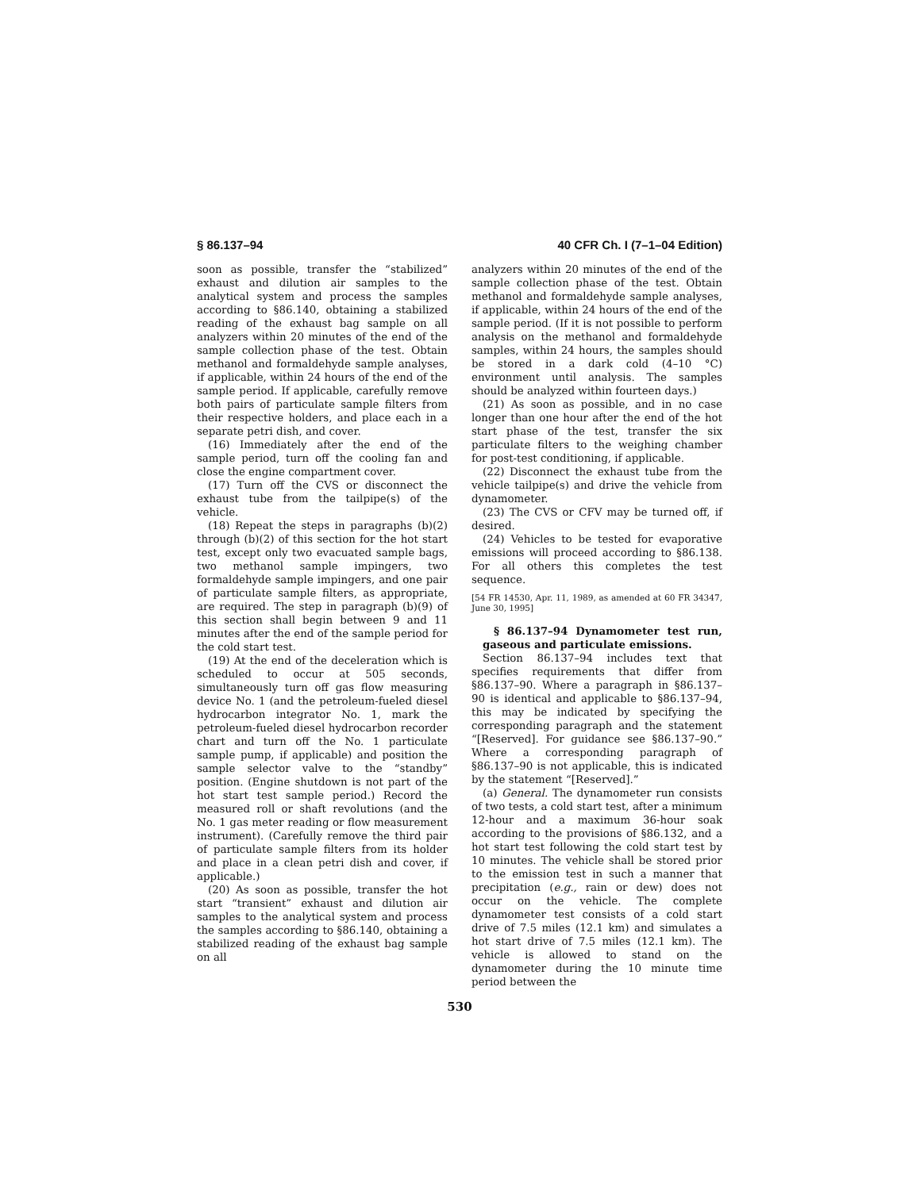§ 86.137–94 40 CFR Ch. I (7–1–04 Edition)
soon as possible, transfer the “stabilized” exhaust and dilution air samples to the analytical system and process the samples according to §86.140, obtaining a stabilized reading of the exhaust bag sample on all analyzers within 20 minutes of the end of the sample collection phase of the test. Obtain methanol and formaldehyde sample analyses, if applicable, within 24 hours of the end of the sample period. If applicable, carefully remove both pairs of particulate sample filters from their respective holders, and place each in a separate petri dish, and cover.
(16) Immediately after the end of the sample period, turn off the cooling fan and close the engine compartment cover.
(17) Turn off the CVS or disconnect the exhaust tube from the tailpipe(s) of the vehicle.
(18) Repeat the steps in paragraphs (b)(2) through (b)(2) of this section for the hot start test, except only two evacuated sample bags, two methanol sample impingers, two formaldehyde sample impingers, and one pair of particulate sample filters, as appropriate, are required. The step in paragraph (b)(9) of this section shall begin between 9 and 11 minutes after the end of the sample period for the cold start test.
(19) At the end of the deceleration which is scheduled to occur at 505 seconds, simultaneously turn off gas flow measuring device No. 1 (and the petroleum-fueled diesel hydrocarbon integrator No. 1, mark the petroleum-fueled diesel hydrocarbon recorder chart and turn off the No. 1 particulate sample pump, if applicable) and position the sample selector valve to the “standby” position. (Engine shutdown is not part of the hot start test sample period.) Record the measured roll or shaft revolutions (and the No. 1 gas meter reading or flow measurement instrument). (Carefully remove the third pair of particulate sample filters from its holder and place in a clean petri dish and cover, if applicable.)
(20) As soon as possible, transfer the hot start “transient” exhaust and dilution air samples to the analytical system and process the samples according to §86.140, obtaining a stabilized reading of the exhaust bag sample on all
analyzers within 20 minutes of the end of the sample collection phase of the test. Obtain methanol and formaldehyde sample analyses, if applicable, within 24 hours of the end of the sample period. (If it is not possible to perform analysis on the methanol and formaldehyde samples, within 24 hours, the samples should be stored in a dark cold (4–10 °C) environment until analysis. The samples should be analyzed within fourteen days.)
(21) As soon as possible, and in no case longer than one hour after the end of the hot start phase of the test, transfer the six particulate filters to the weighing chamber for post-test conditioning, if applicable.
(22) Disconnect the exhaust tube from the vehicle tailpipe(s) and drive the vehicle from dynamometer.
(23) The CVS or CFV may be turned off, if desired.
(24) Vehicles to be tested for evaporative emissions will proceed according to §86.138. For all others this completes the test sequence.
[54 FR 14530, Apr. 11, 1989, as amended at 60 FR 34347, June 30, 1995]
§ 86.137–94 Dynamometer test run, gaseous and particulate emissions.
Section 86.137–94 includes text that specifies requirements that differ from §86.137–90. Where a paragraph in §86.137–90 is identical and applicable to §86.137–94, this may be indicated by specifying the corresponding paragraph and the statement “[Reserved]. For guidance see §86.137–90.” Where a corresponding paragraph of §86.137–90 is not applicable, this is indicated by the statement “[Reserved].”
(a) General. The dynamometer run consists of two tests, a cold start test, after a minimum 12-hour and a maximum 36-hour soak according to the provisions of §86.132, and a hot start test following the cold start test by 10 minutes. The vehicle shall be stored prior to the emission test in such a manner that precipitation (e.g., rain or dew) does not occur on the vehicle. The complete dynamometer test consists of a cold start drive of 7.5 miles (12.1 km) and simulates a hot start drive of 7.5 miles (12.1 km). The vehicle is allowed to stand on the dynamometer during the 10 minute time period between the
530